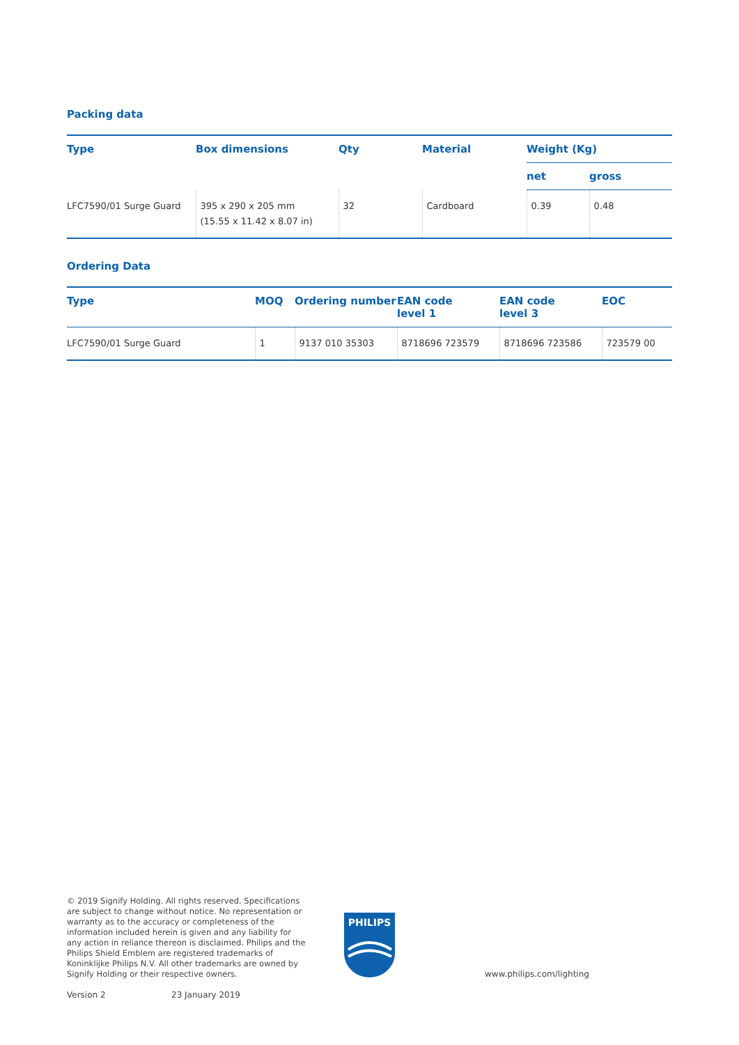Packing data
| Type | Box dimensions | Qty | Material | Weight (Kg) | |
| --- | --- | --- | --- | --- | --- |
| | | | | net | gross |
| LFC7590/01 Surge Guard | 395 x 290 x 205 mm (15.55 x 11.42 x 8.07 in) | 32 | Cardboard | 0.39 | 0.48 |
Ordering Data
| Type | MOQ | Ordering number | EAN code level 1 | EAN code level 3 | EOC |
| --- | --- | --- | --- | --- | --- |
| LFC7590/01 Surge Guard | 1 | 9137 010 35303 | 8718696 723579 | 8718696 723586 | 723579 00 |
© 2019 Signify Holding. All rights reserved. Specifications are subject to change without notice. No representation or warranty as to the accuracy or completeness of the information included herein is given and any liability for any action in reliance thereon is disclaimed. Philips and the Philips Shield Emblem are registered trademarks of Koninklijke Philips N.V. All other trademarks are owned by Signify Holding or their respective owners.
PHILIPS
www.philips.com/lighting
Version 2 23 January 2019